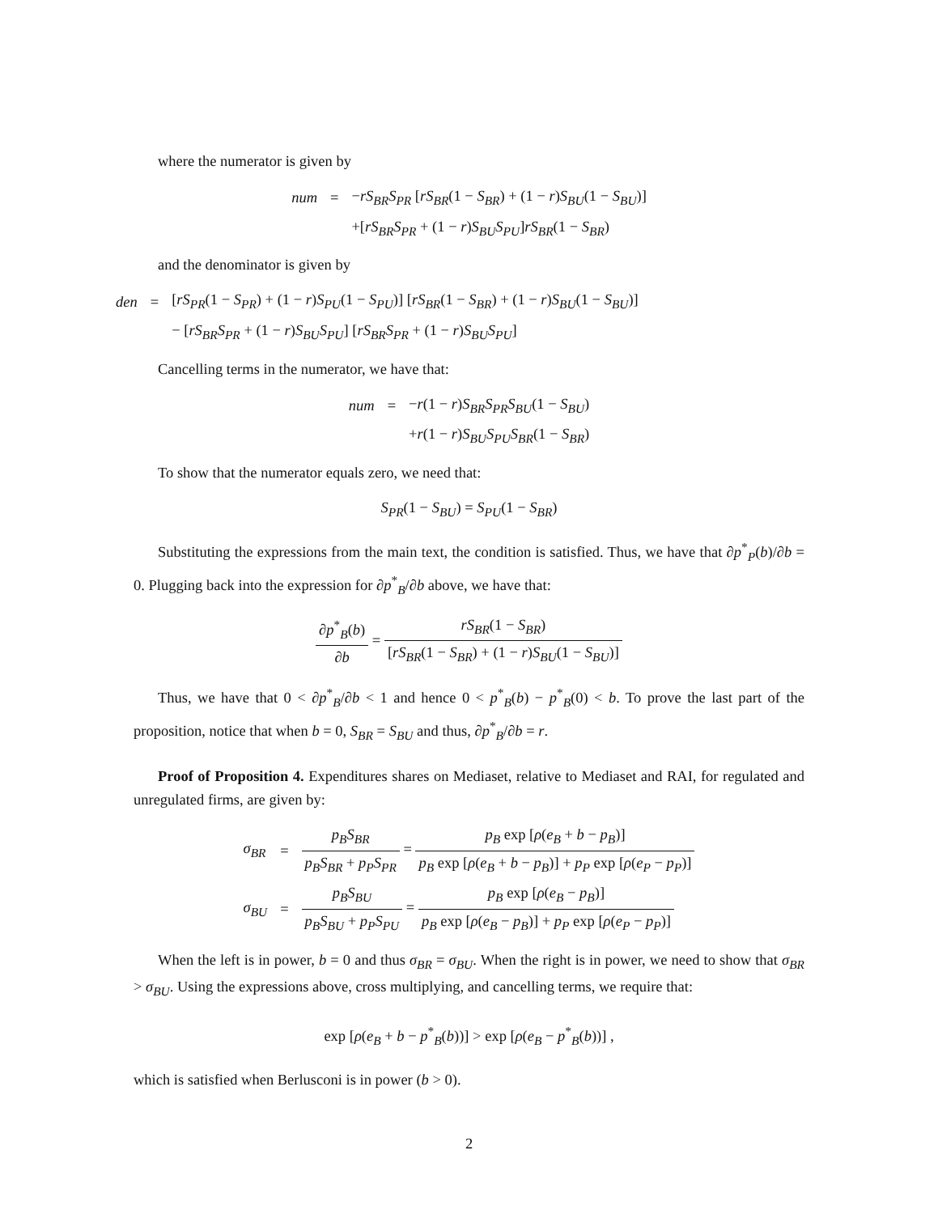where the numerator is given by
| num | = | − rS<sub>BR</sub>S<sub>PR</sub> [ rS<sub>BR</sub> (1 − S<sub>BR</sub> ) + (1 − r ) S<sub>BU</sub> (1 − S<sub>BU</sub> )] |
| | | +[ rS<sub>BR</sub>S<sub>PR</sub> + (1 − r ) S<sub>BU</sub>S<sub>PU</sub> ] rS<sub>BR</sub> (1 − S<sub>BR</sub> ) |
and the denominator is given by
| den | = | [ rS<sub>PR</sub> (1 − S<sub>PR</sub> ) + (1 − r ) S<sub>PU</sub> (1 − S<sub>PU</sub> )] [ rS<sub>BR</sub> (1 − S<sub>BR</sub> ) + (1 − r ) S<sub>BU</sub> (1 − S<sub>BU</sub> )] |
| | | − [ rS<sub>BR</sub>S<sub>PR</sub> + (1 − r ) S<sub>BU</sub>S<sub>PU</sub> ] [ rS<sub>BR</sub>S<sub>PR</sub> + (1 − r ) S<sub>BU</sub>S<sub>PU</sub> ] |
Cancelling terms in the numerator, we have that:
| num | = | − r (1 − r ) S<sub>BR</sub>S<sub>PR</sub>S<sub>BU</sub> (1 − S<sub>BU</sub> ) |
| | | + r (1 − r ) S<sub>BU</sub>S<sub>PU</sub>S<sub>BR</sub> (1 − S<sub>BR</sub> ) |
To show that the numerator equals zero, we need that:
S<sub>PR</sub>(1 − S<sub>BU</sub>) = S<sub>PU</sub>(1 − S<sub>BR</sub>)
Substituting the expressions from the main text, the condition is satisfied. Thus, we have that ∂p<sup>*</sup><sub>P</sub>(b)/∂b = 0. Plugging back into the expression for ∂p<sup>*</sup><sub>B</sub>/∂b above, we have that:
∂p<sup>*</sup><sub>B</sub>(b) ∂b = rS<sub>BR</sub>(1 − S<sub>BR</sub>) [rS<sub>BR</sub>(1 − S<sub>BR</sub>) + (1 − r)S<sub>BU</sub>(1 − S<sub>BU</sub>)]
Thus, we have that 0 < ∂p<sup>*</sup><sub>B</sub>/∂b < 1 and hence 0 < p<sup>*</sup><sub>B</sub>(b) − p<sup>*</sup><sub>B</sub>(0) < b. To prove the last part of the proposition, notice that when b = 0, S<sub>BR</sub> = S<sub>BU</sub> and thus, ∂p<sup>*</sup><sub>B</sub>/∂b = r.
Proof of Proposition 4. Expenditures shares on Mediaset, relative to Mediaset and RAI, for regulated and unregulated firms, are given by:
| σ<sub>BR</sub> | = | p<sub>B</sub>S<sub>BR</sub> p<sub>B</sub>S<sub>BR</sub> + p<sub>P</sub>S<sub>PR</sub> = p<sub>B</sub> exp [ ρ ( e<sub>B</sub> + b − p<sub>B</sub> )] p<sub>B</sub> exp [ ρ ( e<sub>B</sub> + b − p<sub>B</sub> )] + p<sub>P</sub> exp [ ρ ( e<sub>P</sub> − p<sub>P</sub> )] |
| σ<sub>BU</sub> | = | p<sub>B</sub>S<sub>BU</sub> p<sub>B</sub>S<sub>BU</sub> + p<sub>P</sub>S<sub>PU</sub> = p<sub>B</sub> exp [ ρ ( e<sub>B</sub> − p<sub>B</sub> )] p<sub>B</sub> exp [ ρ ( e<sub>B</sub> − p<sub>B</sub> )] + p<sub>P</sub> exp [ ρ ( e<sub>P</sub> − p<sub>P</sub> )] |
When the left is in power, b = 0 and thus σ<sub>BR</sub> = σ<sub>BU</sub>. When the right is in power, we need to show that σ<sub>BR</sub> > σ<sub>BU</sub>. Using the expressions above, cross multiplying, and cancelling terms, we require that:
exp [ρ(e<sub>B</sub> + b − p<sup>*</sup><sub>B</sub>(b))] > exp [ρ(e<sub>B</sub> − p<sup>*</sup><sub>B</sub>(b))] ,
which is satisfied when Berlusconi is in power (b > 0).
2